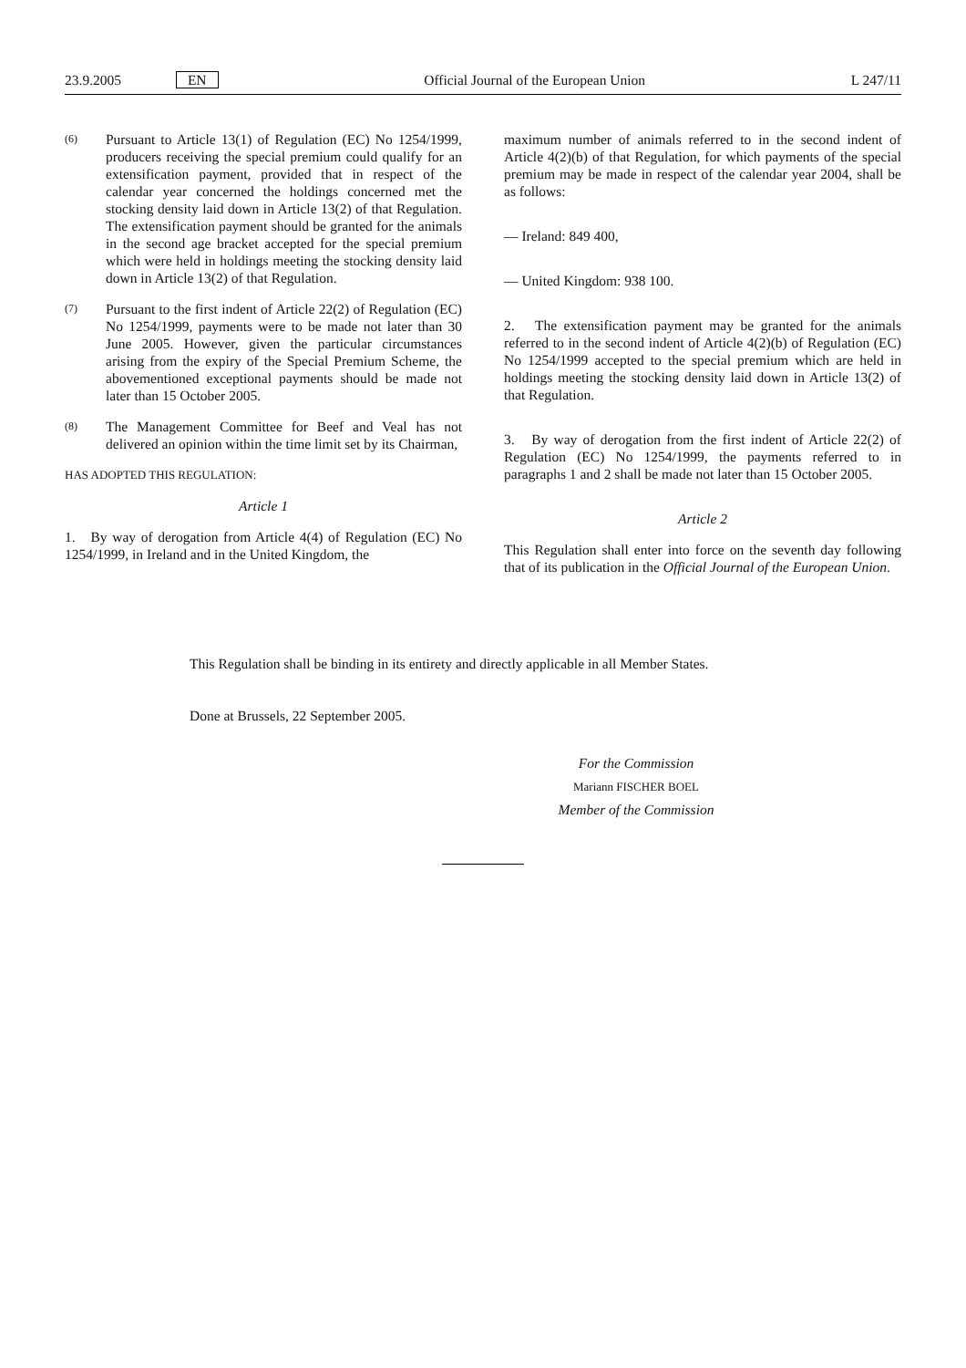23.9.2005 EN Official Journal of the European Union L 247/11
(6) Pursuant to Article 13(1) of Regulation (EC) No 1254/1999, producers receiving the special premium could qualify for an extensification payment, provided that in respect of the calendar year concerned the holdings concerned met the stocking density laid down in Article 13(2) of that Regulation. The extensification payment should be granted for the animals in the second age bracket accepted for the special premium which were held in holdings meeting the stocking density laid down in Article 13(2) of that Regulation.
(7) Pursuant to the first indent of Article 22(2) of Regulation (EC) No 1254/1999, payments were to be made not later than 30 June 2005. However, given the particular circumstances arising from the expiry of the Special Premium Scheme, the abovementioned exceptional payments should be made not later than 15 October 2005.
(8) The Management Committee for Beef and Veal has not delivered an opinion within the time limit set by its Chairman,
HAS ADOPTED THIS REGULATION:
Article 1
1. By way of derogation from Article 4(4) of Regulation (EC) No 1254/1999, in Ireland and in the United Kingdom, the
maximum number of animals referred to in the second indent of Article 4(2)(b) of that Regulation, for which payments of the special premium may be made in respect of the calendar year 2004, shall be as follows:
— Ireland: 849 400,
— United Kingdom: 938 100.
2. The extensification payment may be granted for the animals referred to in the second indent of Article 4(2)(b) of Regulation (EC) No 1254/1999 accepted to the special premium which are held in holdings meeting the stocking density laid down in Article 13(2) of that Regulation.
3. By way of derogation from the first indent of Article 22(2) of Regulation (EC) No 1254/1999, the payments referred to in paragraphs 1 and 2 shall be made not later than 15 October 2005.
Article 2
This Regulation shall enter into force on the seventh day following that of its publication in the Official Journal of the European Union.
This Regulation shall be binding in its entirety and directly applicable in all Member States.
Done at Brussels, 22 September 2005.
For the Commission
Mariann FISCHER BOEL
Member of the Commission